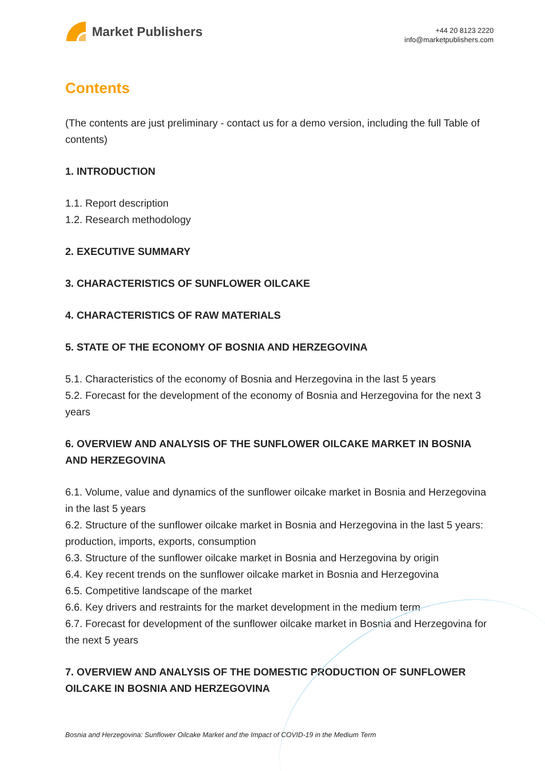Market Publishers
+44 20 8123 2220
info@marketpublishers.com
Contents
(The contents are just preliminary - contact us for a demo version, including the full Table of contents)
1. INTRODUCTION
1.1. Report description
1.2. Research methodology
2. EXECUTIVE SUMMARY
3. CHARACTERISTICS OF SUNFLOWER OILCAKE
4. CHARACTERISTICS OF RAW MATERIALS
5. STATE OF THE ECONOMY OF BOSNIA AND HERZEGOVINA
5.1. Characteristics of the economy of Bosnia and Herzegovina in the last 5 years
5.2. Forecast for the development of the economy of Bosnia and Herzegovina for the next 3 years
6. OVERVIEW AND ANALYSIS OF THE SUNFLOWER OILCAKE MARKET IN BOSNIA AND HERZEGOVINA
6.1. Volume, value and dynamics of the sunflower oilcake market in Bosnia and Herzegovina in the last 5 years
6.2. Structure of the sunflower oilcake market in Bosnia and Herzegovina in the last 5 years: production, imports, exports, consumption
6.3. Structure of the sunflower oilcake market in Bosnia and Herzegovina by origin
6.4. Key recent trends on the sunflower oilcake market in Bosnia and Herzegovina
6.5. Competitive landscape of the market
6.6. Key drivers and restraints for the market development in the medium term
6.7. Forecast for development of the sunflower oilcake market in Bosnia and Herzegovina for the next 5 years
7. OVERVIEW AND ANALYSIS OF THE DOMESTIC PRODUCTION OF SUNFLOWER OILCAKE IN BOSNIA AND HERZEGOVINA
Bosnia and Herzegovina: Sunflower Oilcake Market and the Impact of COVID-19 in the Medium Term